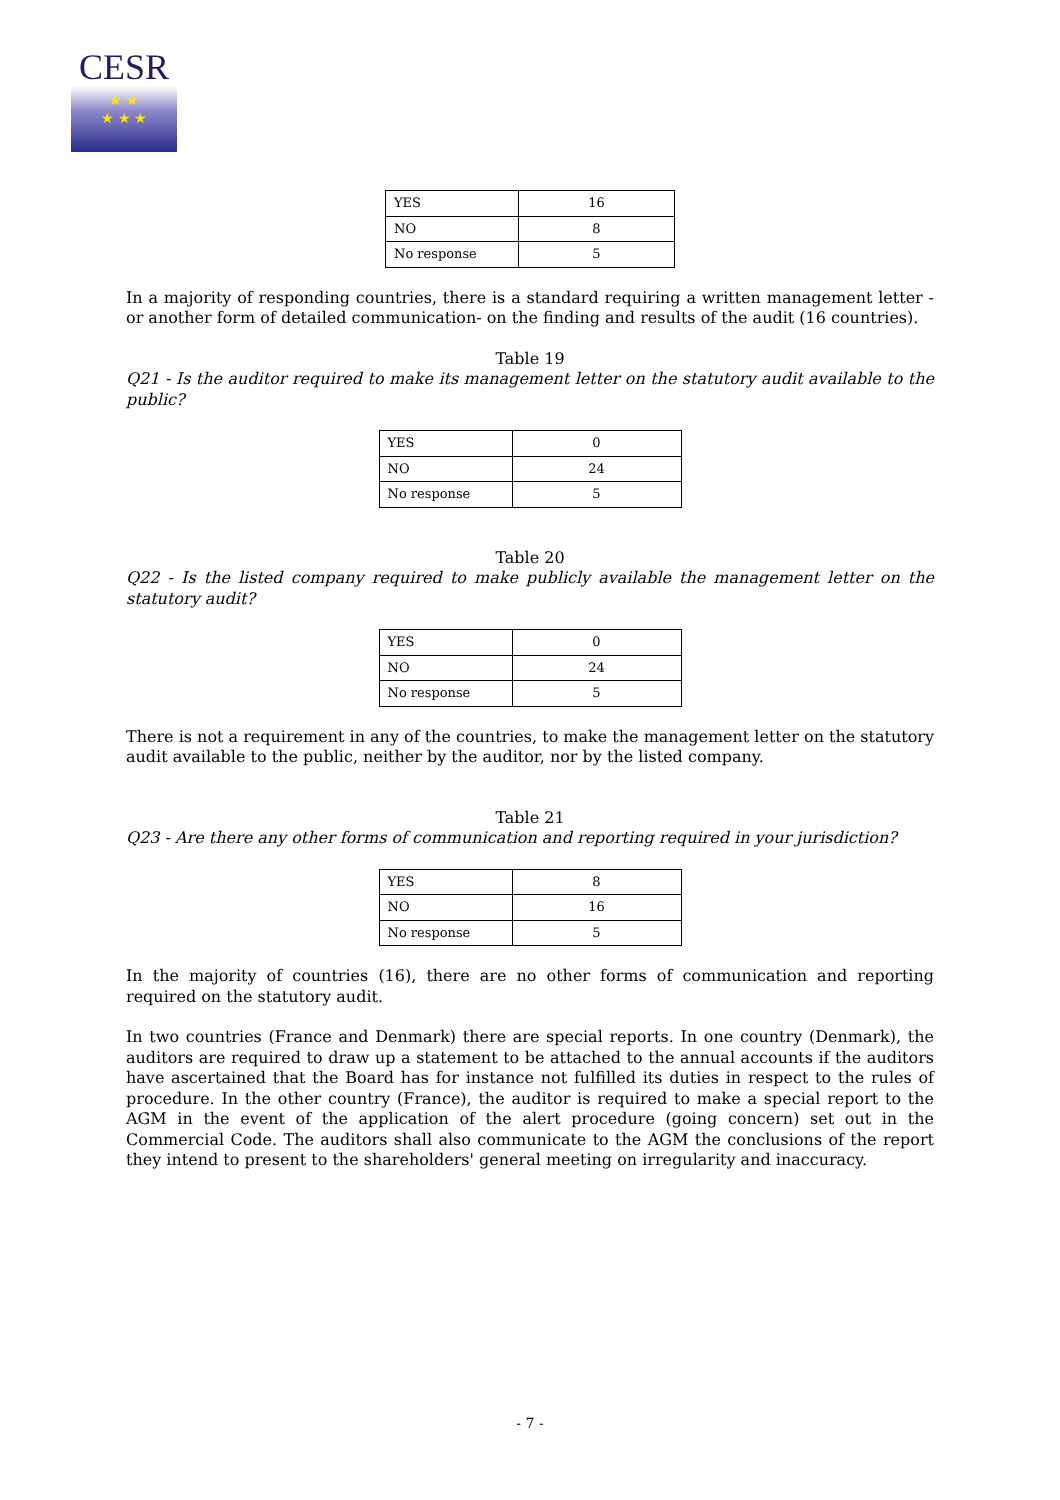CESR
★ ★
★ ★ ★
| YES | 16 |
| NO | 8 |
| No response | 5 |
In a majority of responding countries, there is a standard requiring a written management letter - or another form of detailed communication- on the finding and results of the audit (16 countries).
Table 19
Q21 - Is the auditor required to make its management letter on the statutory audit available to the public?
| YES | 0 |
| NO | 24 |
| No response | 5 |
Table 20
Q22 - Is the listed company required to make publicly available the management letter on the statutory audit?
| YES | 0 |
| NO | 24 |
| No response | 5 |
There is not a requirement in any of the countries, to make the management letter on the statutory audit available to the public, neither by the auditor, nor by the listed company.
Table 21
Q23 - Are there any other forms of communication and reporting required in your jurisdiction?
| YES | 8 |
| NO | 16 |
| No response | 5 |
In the majority of countries (16), there are no other forms of communication and reporting required on the statutory audit.
In two countries (France and Denmark) there are special reports. In one country (Denmark), the auditors are required to draw up a statement to be attached to the annual accounts if the auditors have ascertained that the Board has for instance not fulfilled its duties in respect to the rules of procedure. In the other country (France), the auditor is required to make a special report to the AGM in the event of the application of the alert procedure (going concern) set out in the Commercial Code. The auditors shall also communicate to the AGM the conclusions of the report they intend to present to the shareholders' general meeting on irregularity and inaccuracy.
- 7 -